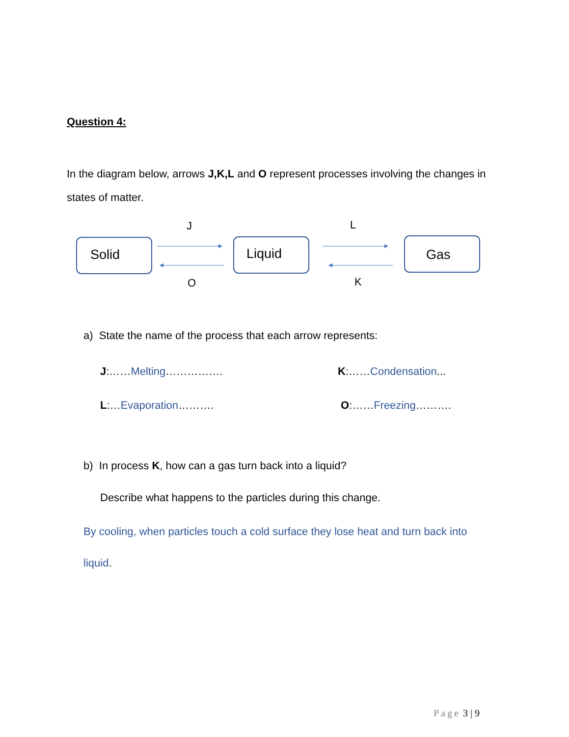Question 4:
In the diagram below, arrows J,K,L and O represent processes involving the changes in states of matter.
J L
Solid Liquid Gas
O K
a) State the name of the process that each arrow represents:
J:……Melting……………. K:……Condensation...
L:…Evaporation………. O:……Freezing……….
b) In process K, how can a gas turn back into a liquid?
Describe what happens to the particles during this change.
By cooling, when particles touch a cold surface they lose heat and turn back into liquid.
Page 3 | 9